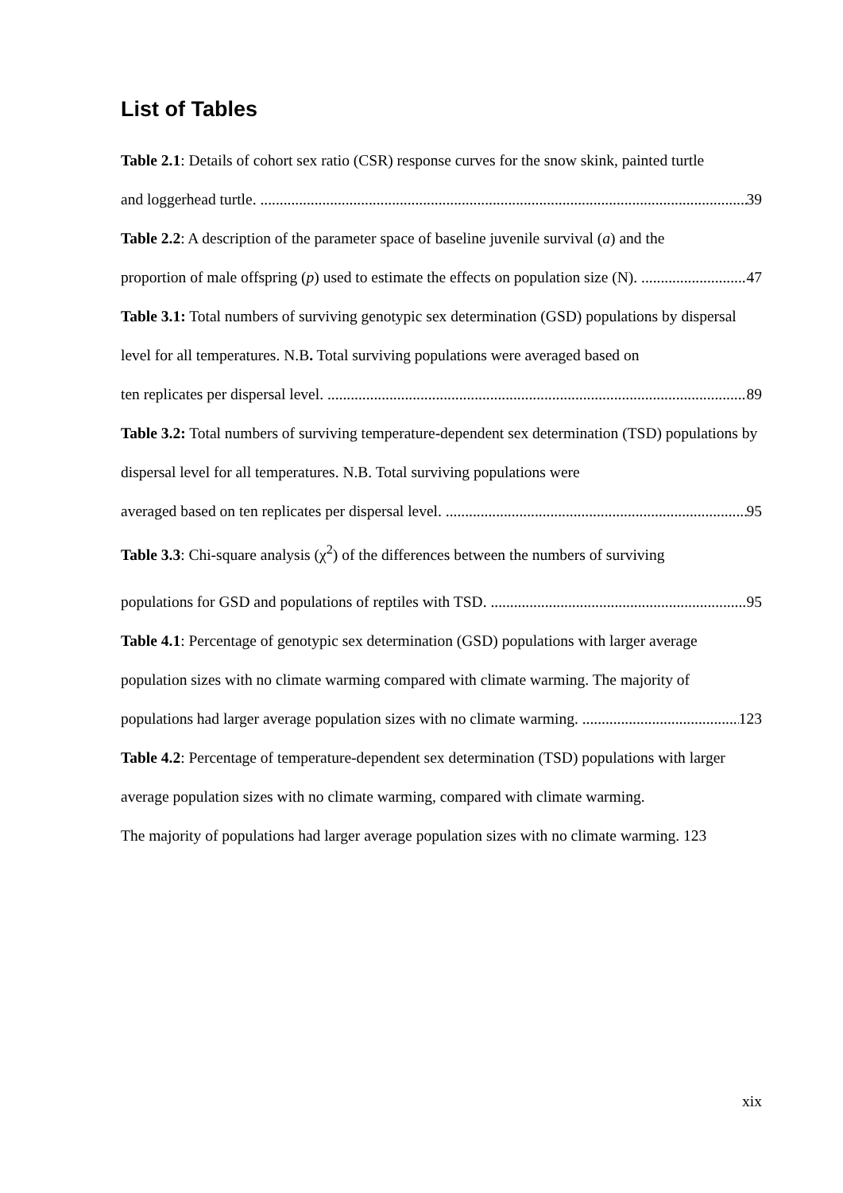List of Tables
Table 2.1: Details of cohort sex ratio (CSR) response curves for the snow skink, painted turtle
and loggerhead turtle. 39
Table 2.2: A description of the parameter space of baseline juvenile survival (a) and the
proportion of male offspring (p) used to estimate the effects on population size (N). 47
Table 3.1: Total numbers of surviving genotypic sex determination (GSD) populations by dispersal level for all temperatures. N.B. Total surviving populations were averaged based on
ten replicates per dispersal level. 89
Table 3.2: Total numbers of surviving temperature-dependent sex determination (TSD) populations by dispersal level for all temperatures. N.B. Total surviving populations were
averaged based on ten replicates per dispersal level. 95
Table 3.3: Chi-square analysis (χ<sup>2</sup>) of the differences between the numbers of surviving
populations for GSD and populations of reptiles with TSD. 95
Table 4.1: Percentage of genotypic sex determination (GSD) populations with larger average population sizes with no climate warming compared with climate warming. The majority of
populations had larger average population sizes with no climate warming. 123
Table 4.2: Percentage of temperature-dependent sex determination (TSD) populations with larger average population sizes with no climate warming, compared with climate warming.
The majority of populations had larger average population sizes with no climate warming. 123
xix